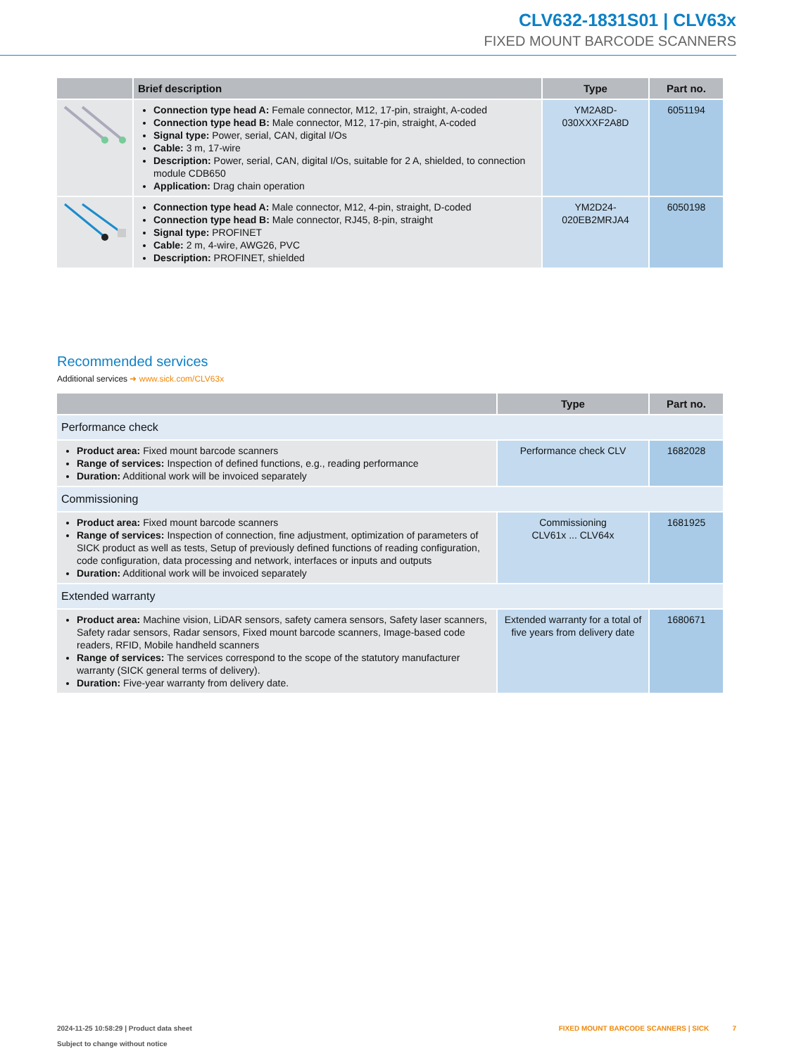CLV632-1831S01 | CLV63x
FIXED MOUNT BARCODE SCANNERS
| | Brief description | Type | Part no. |
| --- | --- | --- | --- |
| | Connection type head A: Female connector, M12, 17-pin, straight, A-coded Connection type head B: Male connector, M12, 17-pin, straight, A-coded Signal type: Power, serial, CAN, digital I/Os Cable: 3 m, 17-wire Description: Power, serial, CAN, digital I/Os, suitable for 2 A, shielded, to connection module CDB650 Application: Drag chain operation | YM2A8D- 030XXXF2A8D | 6051194 |
| | Connection type head A: Male connector, M12, 4-pin, straight, D-coded Connection type head B: Male connector, RJ45, 8-pin, straight Signal type: PROFINET Cable: 2 m, 4-wire, AWG26, PVC Description: PROFINET, shielded | YM2D24- 020EB2MRJA4 | 6050198 |
Recommended services
Additional services ➜ www.sick.com/CLV63x
| | Type | Part no. |
| --- | --- | --- |
| Performance check | | |
| Product area: Fixed mount barcode scanners Range of services: Inspection of defined functions, e.g., reading performance Duration: Additional work will be invoiced separately | Performance check CLV | 1682028 |
| Commissioning | | |
| Product area: Fixed mount barcode scanners Range of services: Inspection of connection, fine adjustment, optimization of parameters of SICK product as well as tests, Setup of previously defined functions of reading configuration, code configuration, data processing and network, interfaces or inputs and outputs Duration: Additional work will be invoiced separately | Commissioning CLV61x ... CLV64x | 1681925 |
| Extended warranty | | |
| Product area: Machine vision, LiDAR sensors, safety camera sensors, Safety laser scanners, Safety radar sensors, Radar sensors, Fixed mount barcode scanners, Image-based code readers, RFID, Mobile handheld scanners Range of services: The services correspond to the scope of the statutory manufacturer warranty (SICK general terms of delivery). Duration: Five-year warranty from delivery date. | Extended warranty for a total of five years from delivery date | 1680671 |
2024-11-25 10:58:29 | Product data sheet
Subject to change without notice
FIXED MOUNT BARCODE SCANNERS | SICK 7